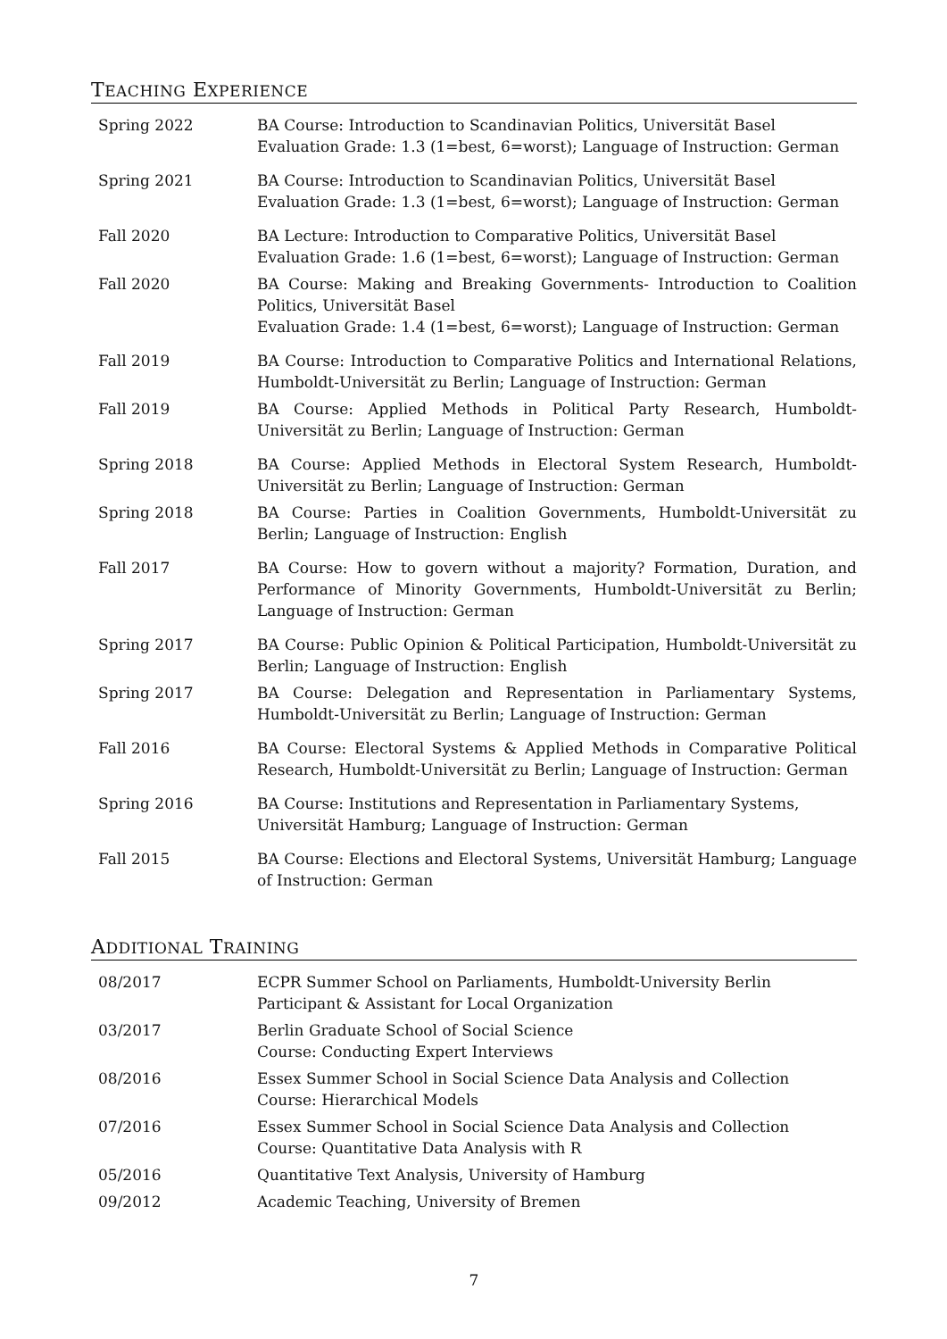TEACHING EXPERIENCE
| Spring 2022 | BA Course: Introduction to Scandinavian Politics, Universität Basel Evaluation Grade: 1.3 (1=best, 6=worst); Language of Instruction: German |
| Spring 2021 | BA Course: Introduction to Scandinavian Politics, Universität Basel Evaluation Grade: 1.3 (1=best, 6=worst); Language of Instruction: German |
| Fall 2020 | BA Lecture: Introduction to Comparative Politics, Universität Basel Evaluation Grade: 1.6 (1=best, 6=worst); Language of Instruction: German |
| Fall 2020 | BA Course: Making and Breaking Governments- Introduction to Coalition Politics, Universität Basel Evaluation Grade: 1.4 (1=best, 6=worst); Language of Instruction: German |
| Fall 2019 | BA Course: Introduction to Comparative Politics and International Relations, Humboldt-Universität zu Berlin; Language of Instruction: German |
| Fall 2019 | BA Course: Applied Methods in Political Party Research, Humboldt-Universität zu Berlin; Language of Instruction: German |
| Spring 2018 | BA Course: Applied Methods in Electoral System Research, Humboldt-Universität zu Berlin; Language of Instruction: German |
| Spring 2018 | BA Course: Parties in Coalition Governments, Humboldt-Universität zu Berlin; Language of Instruction: English |
| Fall 2017 | BA Course: How to govern without a majority? Formation, Duration, and Performance of Minority Governments, Humboldt-Universität zu Berlin; Language of Instruction: German |
| Spring 2017 | BA Course: Public Opinion & Political Participation, Humboldt-Universität zu Berlin; Language of Instruction: English |
| Spring 2017 | BA Course: Delegation and Representation in Parliamentary Systems, Humboldt-Universität zu Berlin; Language of Instruction: German |
| Fall 2016 | BA Course: Electoral Systems & Applied Methods in Comparative Political Research, Humboldt-Universität zu Berlin; Language of Instruction: German |
| Spring 2016 | BA Course: Institutions and Representation in Parliamentary Systems, Universität Hamburg; Language of Instruction: German |
| Fall 2015 | BA Course: Elections and Electoral Systems, Universität Hamburg; Language of Instruction: German |
ADDITIONAL TRAINING
| 08/2017 | ECPR Summer School on Parliaments, Humboldt-University Berlin Participant & Assistant for Local Organization |
| 03/2017 | Berlin Graduate School of Social Science Course: Conducting Expert Interviews |
| 08/2016 | Essex Summer School in Social Science Data Analysis and Collection Course: Hierarchical Models |
| 07/2016 | Essex Summer School in Social Science Data Analysis and Collection Course: Quantitative Data Analysis with R |
| 05/2016 | Quantitative Text Analysis, University of Hamburg |
| 09/2012 | Academic Teaching, University of Bremen |
7